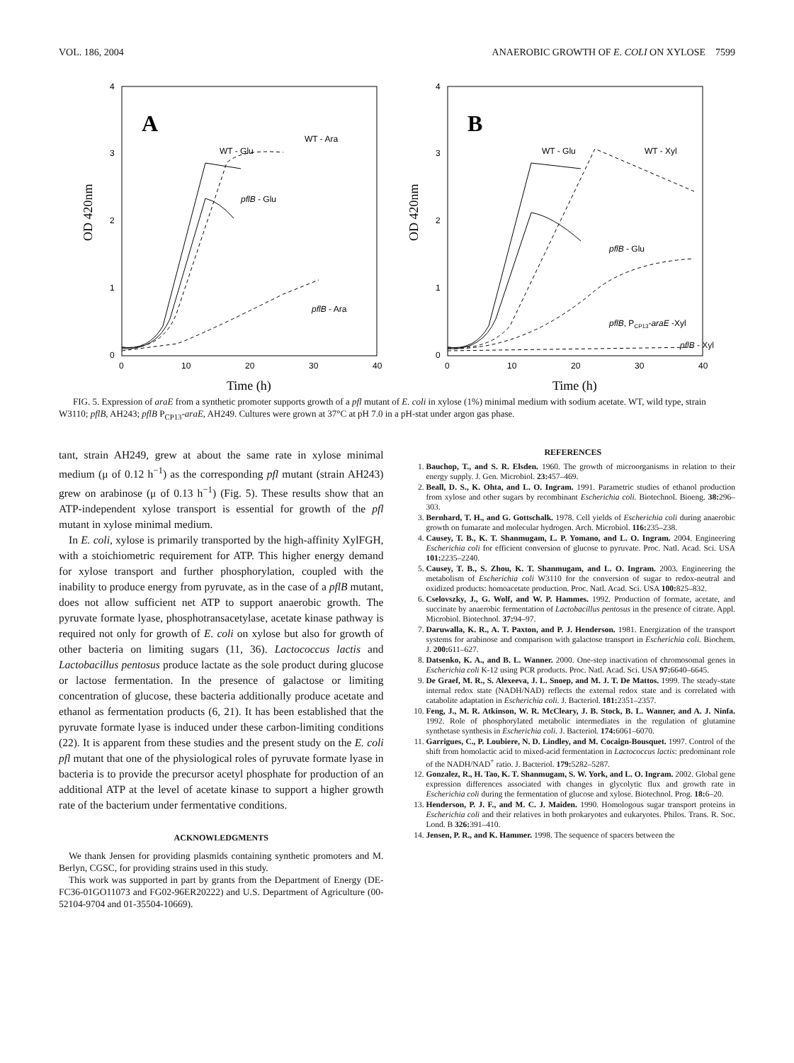VOL. 186, 2004 ANAEROBIC GROWTH OF E. COLI ON XYLOSE 7599
4
3
2
1
0
0
10
20
30
40
OD 420nm
Time (h)
A
WT - Glu
WT - Ara
pflB - Glu
pflB - Ara
4
3
2
1
0
0
10
20
30
40
OD 420nm
Time (h)
B
WT - Glu
WT - Xyl
pflB - Glu
pflB, PCP13-araE -Xyl
pflB - Xyl
FIG. 5. Expression of araE from a synthetic promoter supports growth of a pfl mutant of E. coli in xylose (1%) minimal medium with sodium acetate. WT, wild type, strain W3110; pflB, AH243; pflB P<sub>CP13</sub>-araE, AH249. Cultures were grown at 37°C at pH 7.0 in a pH-stat under argon gas phase.
tant, strain AH249, grew at about the same rate in xylose minimal medium (μ of 0.12 h<sup>−1</sup>) as the corresponding pfl mutant (strain AH243) grew on arabinose (μ of 0.13 h<sup>−1</sup>) (Fig. 5). These results show that an ATP-independent xylose transport is essential for growth of the pfl mutant in xylose minimal medium.
In E. coli, xylose is primarily transported by the high-affinity XylFGH, with a stoichiometric requirement for ATP. This higher energy demand for xylose transport and further phosphorylation, coupled with the inability to produce energy from pyruvate, as in the case of a pflB mutant, does not allow sufficient net ATP to support anaerobic growth. The pyruvate formate lyase, phosphotransacetylase, acetate kinase pathway is required not only for growth of E. coli on xylose but also for growth of other bacteria on limiting sugars (11, 36). Lactococcus lactis and Lactobacillus pentosus produce lactate as the sole product during glucose or lactose fermentation. In the presence of galactose or limiting concentration of glucose, these bacteria additionally produce acetate and ethanol as fermentation products (6, 21). It has been established that the pyruvate formate lyase is induced under these carbon-limiting conditions (22). It is apparent from these studies and the present study on the E. coli pfl mutant that one of the physiological roles of pyruvate formate lyase in bacteria is to provide the precursor acetyl phosphate for production of an additional ATP at the level of acetate kinase to support a higher growth rate of the bacterium under fermentative conditions.
ACKNOWLEDGMENTS
We thank Jensen for providing plasmids containing synthetic promoters and M. Berlyn, CGSC, for providing strains used in this study.
This work was supported in part by grants from the Department of Energy (DE-FC36-01GO11073 and FG02-96ER20222) and U.S. Department of Agriculture (00-52104-9704 and 01-35504-10669).
REFERENCES
1. Bauchop, T., and S. R. Elsden. 1960. The growth of microorganisms in relation to their energy supply. J. Gen. Microbiol. 23: 457–469.
2. Beall, D. S., K. Ohta, and L. O. Ingram. 1991. Parametric studies of ethanol production from xylose and other sugars by recombinant Escherichia coli. Biotechnol. Bioeng. 38: 296–303.
3. Bernhard, T. H., and G. Gottschalk. 1978. Cell yields of Escherichia coli during anaerobic growth on fumarate and molecular hydrogen. Arch. Microbiol. 116: 235–238.
4. Causey, T. B., K. T. Shanmugam, L. P. Yomano, and L. O. Ingram. 2004. Engineering Escherichia coli for efficient conversion of glucose to pyruvate. Proc. Natl. Acad. Sci. USA 101: 2235–2240.
5. Causey, T. B., S. Zhou, K. T. Shanmugam, and L. O. Ingram. 2003. Engineering the metabolism of Escherichia coli W3110 for the conversion of sugar to redox-neutral and oxidized products: homoacetate production. Proc. Natl. Acad. Sci. USA 100: 825–832.
6. Cselovszky, J., G. Wolf, and W. P. Hammes. 1992. Production of formate, acetate, and succinate by anaerobic fermentation of Lactobacillus pentosus in the presence of citrate. Appl. Microbiol. Biotechnol. 37: 94–97.
7. Daruwalla, K. R., A. T. Paxton, and P. J. Henderson. 1981. Energization of the transport systems for arabinose and comparison with galactose transport in Escherichia coli. Biochem. J. 200: 611–627.
8. Datsenko, K. A., and B. L. Wanner. 2000. One-step inactivation of chromosomal genes in Escherichia coli K-12 using PCR products. Proc. Natl. Acad. Sci. USA 97: 6640–6645.
9. De Graef, M. R., S. Alexeeva, J. L. Snoep, and M. J. T. De Mattos. 1999. The steady-state internal redox state (NADH/NAD) reflects the external redox state and is correlated with catabolite adaptation in Escherichia coli. J. Bacteriol. 181: 2351–2357.
10. Feng, J., M. R. Atkinson, W. R. McCleary, J. B. Stock, B. L. Wanner, and A. J. Ninfa. 1992. Role of phosphorylated metabolic intermediates in the regulation of glutamine synthetase synthesis in Escherichia coli. J. Bacteriol. 174: 6061–6070.
11. Garrigues, C., P. Loubiere, N. D. Lindley, and M. Cocaign-Bousquet. 1997. Control of the shift from homolactic acid to mixed-acid fermentation in Lactococcus lactis: predominant role of the NADH/NAD<sup>+</sup> ratio. J. Bacteriol. 179: 5282–5287.
12. Gonzalez, R., H. Tao, K. T. Shanmugam, S. W. York, and L. O. Ingram. 2002. Global gene expression differences associated with changes in glycolytic flux and growth rate in Escherichia coli during the fermentation of glucose and xylose. Biotechnol. Prog. 18: 6–20.
13. Henderson, P. J. F., and M. C. J. Maiden. 1990. Homologous sugar transport proteins in Escherichia coli and their relatives in both prokaryotes and eukaryotes. Philos. Trans. R. Soc. Lond. B 326: 391–410.
14. Jensen, P. R., and K. Hammer. 1998. The sequence of spacers between the